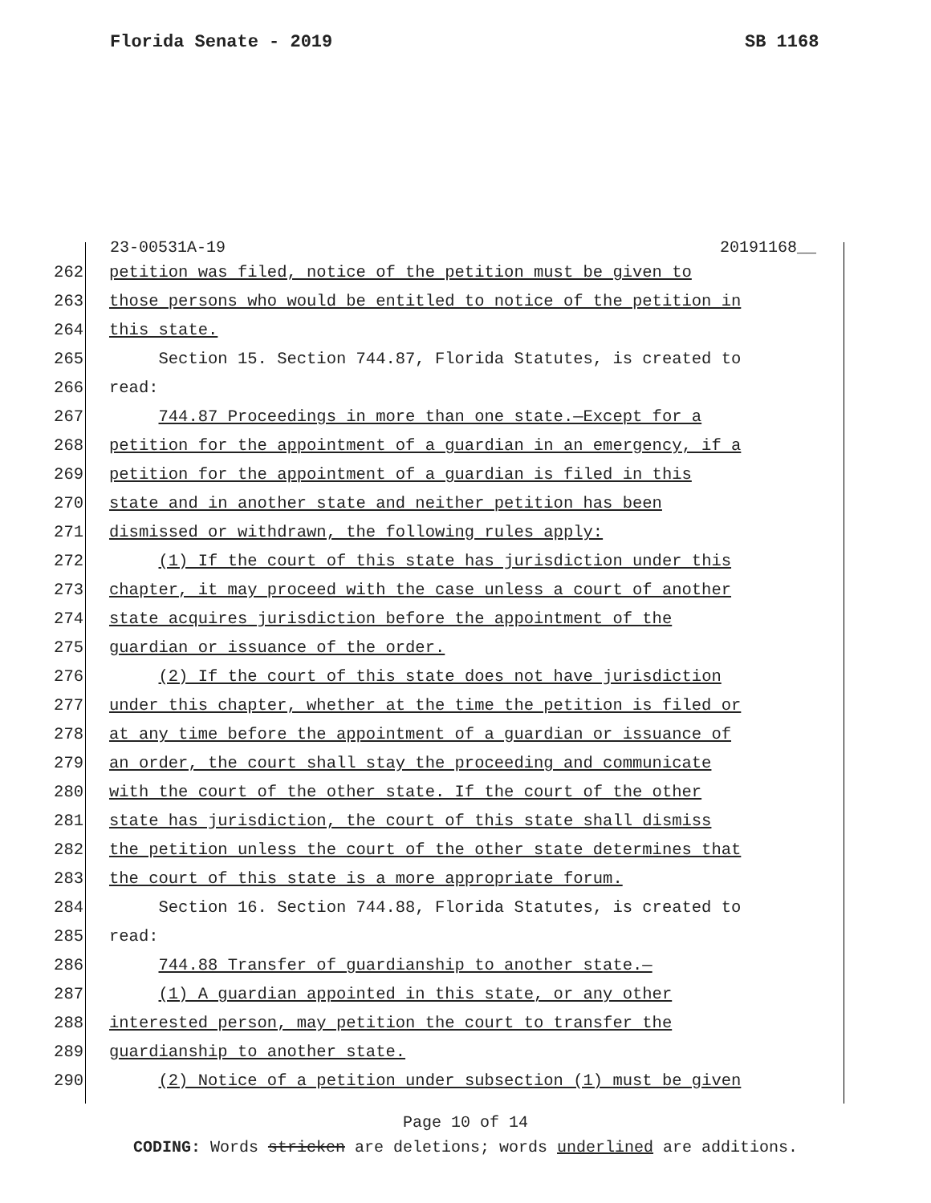Florida Senate - 2019 SB 1168
23-00531A-19 20191168__
262 petition was filed, notice of the petition must be given to
263 those persons who would be entitled to notice of the petition in
264 this state.
265 Section 15. Section 744.87, Florida Statutes, is created to
266 read:
267 744.87 Proceedings in more than one state.—Except for a
268 petition for the appointment of a guardian in an emergency, if a
269 petition for the appointment of a guardian is filed in this
270 state and in another state and neither petition has been
271 dismissed or withdrawn, the following rules apply:
272 (1) If the court of this state has jurisdiction under this
273 chapter, it may proceed with the case unless a court of another
274 state acquires jurisdiction before the appointment of the
275 guardian or issuance of the order.
276 (2) If the court of this state does not have jurisdiction
277 under this chapter, whether at the time the petition is filed or
278 at any time before the appointment of a guardian or issuance of
279 an order, the court shall stay the proceeding and communicate
280 with the court of the other state. If the court of the other
281 state has jurisdiction, the court of this state shall dismiss
282 the petition unless the court of the other state determines that
283 the court of this state is a more appropriate forum.
284 Section 16. Section 744.88, Florida Statutes, is created to
285 read:
286 744.88 Transfer of guardianship to another state.—
287 (1) A guardian appointed in this state, or any other
288 interested person, may petition the court to transfer the
289 guardianship to another state.
290 (2) Notice of a petition under subsection (1) must be given
Page 10 of 14
CODING: Words stricken are deletions; words underlined are additions.